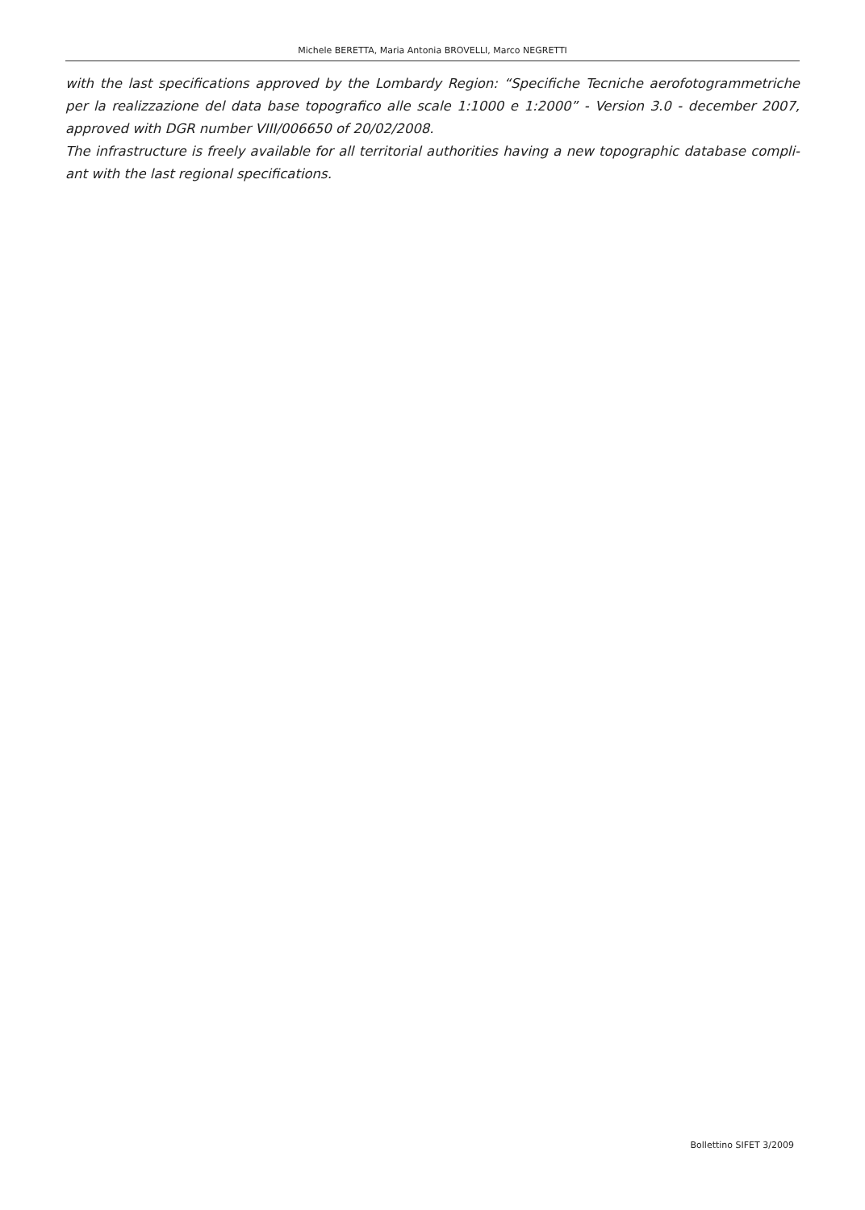Michele BERETTA, Maria Antonia BROVELLI, Marco NEGRETTI
with the last specifications approved by the Lombardy Region: “Specifiche Tecniche aerofotogrammetriche per la realizzazione del data base topografico alle scale 1:1000 e 1:2000” - Version 3.0 - december 2007, approved with DGR number VIII/006650 of 20/02/2008.
The infrastructure is freely available for all territorial authorities having a new topographic database compli-ant with the last regional specifications.
Bollettino SIFET 3/2009